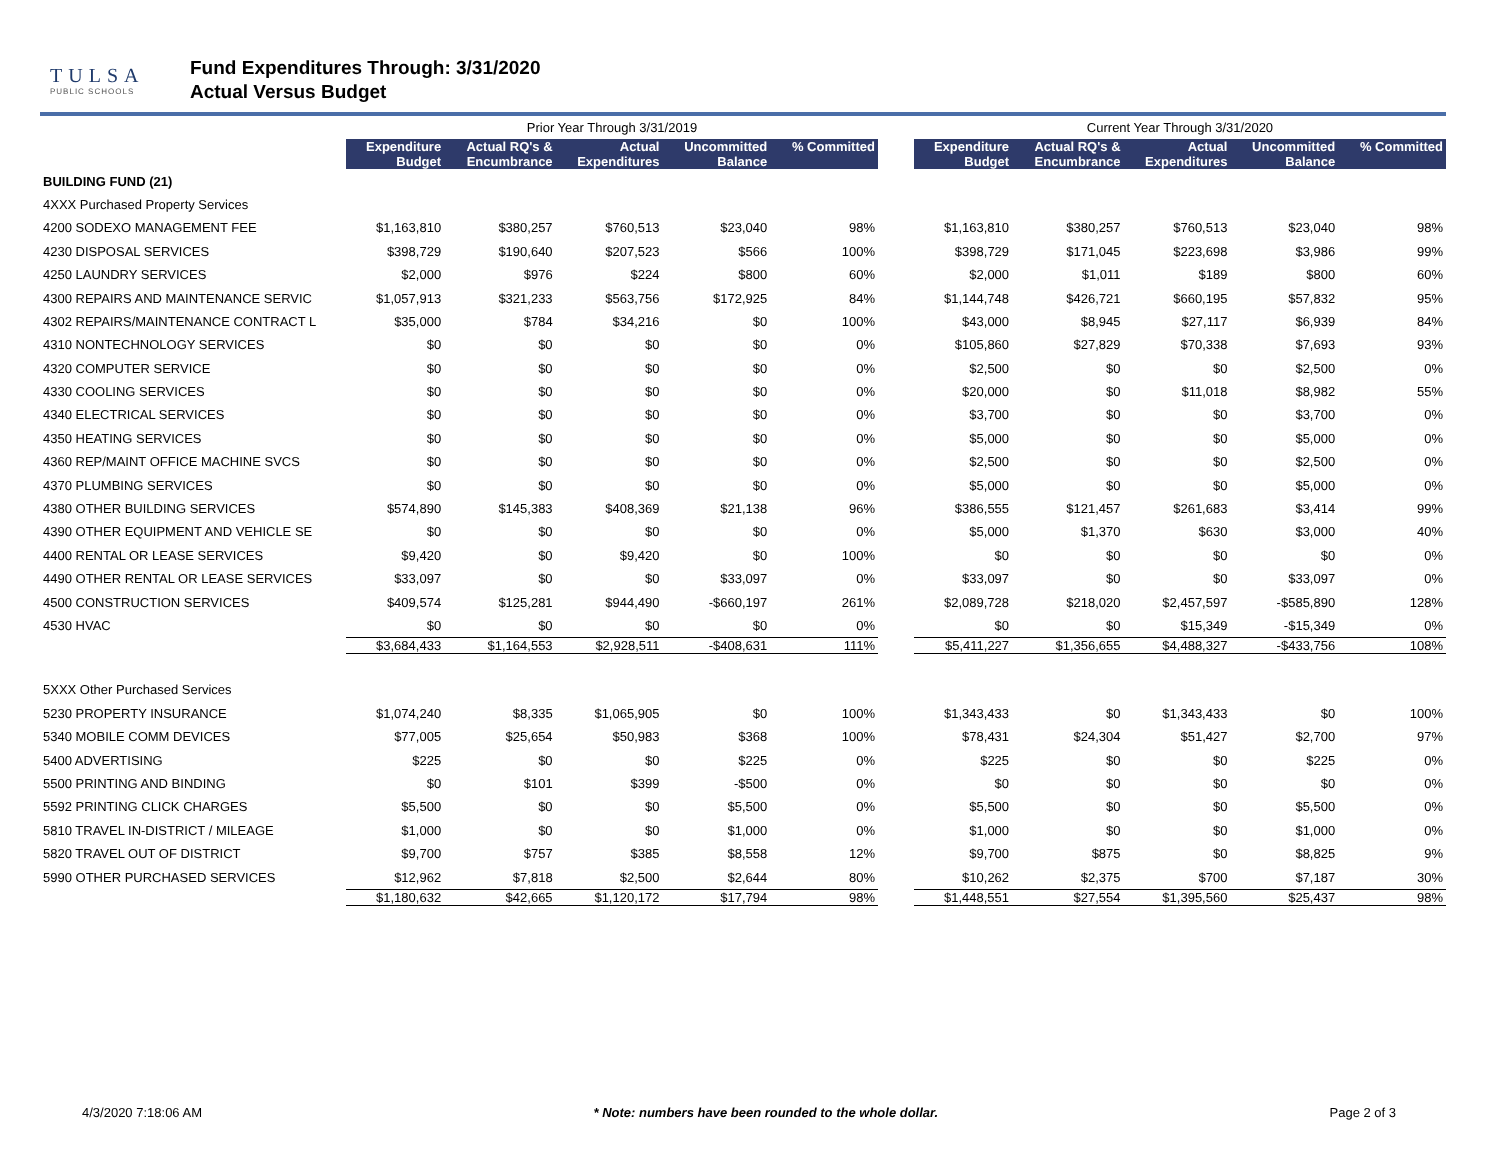TULSA
PUBLIC SCHOOLS
Fund Expenditures Through: 3/31/2020
Actual Versus Budget
| | Prior Year Through 3/31/2019 | | | | | | Current Year Through 3/31/2020 | | | | |
| --- | --- | --- | --- | --- | --- | --- | --- | --- | --- | --- | --- |
| | Expenditure Budget | Actual RQ's & Encumbrance | Actual Expenditures | Uncommitted Balance | % Committed | | Expenditure Budget | Actual RQ's & Encumbrance | Actual Expenditures | Uncommitted Balance | % Committed |
| BUILDING FUND (21) | | | | | | | | | | | |
| 4XXX Purchased Property Services | | | | | | | | | | | |
| 4200 SODEXO MANAGEMENT FEE | $1,163,810 | $380,257 | $760,513 | $23,040 | 98% | | $1,163,810 | $380,257 | $760,513 | $23,040 | 98% |
| 4230 DISPOSAL SERVICES | $398,729 | $190,640 | $207,523 | $566 | 100% | | $398,729 | $171,045 | $223,698 | $3,986 | 99% |
| 4250 LAUNDRY SERVICES | $2,000 | $976 | $224 | $800 | 60% | | $2,000 | $1,011 | $189 | $800 | 60% |
| 4300 REPAIRS AND MAINTENANCE SERVIC | $1,057,913 | $321,233 | $563,756 | $172,925 | 84% | | $1,144,748 | $426,721 | $660,195 | $57,832 | 95% |
| 4302 REPAIRS/MAINTENANCE CONTRACT L | $35,000 | $784 | $34,216 | $0 | 100% | | $43,000 | $8,945 | $27,117 | $6,939 | 84% |
| 4310 NONTECHNOLOGY SERVICES | $0 | $0 | $0 | $0 | 0% | | $105,860 | $27,829 | $70,338 | $7,693 | 93% |
| 4320 COMPUTER SERVICE | $0 | $0 | $0 | $0 | 0% | | $2,500 | $0 | $0 | $2,500 | 0% |
| 4330 COOLING SERVICES | $0 | $0 | $0 | $0 | 0% | | $20,000 | $0 | $11,018 | $8,982 | 55% |
| 4340 ELECTRICAL SERVICES | $0 | $0 | $0 | $0 | 0% | | $3,700 | $0 | $0 | $3,700 | 0% |
| 4350 HEATING SERVICES | $0 | $0 | $0 | $0 | 0% | | $5,000 | $0 | $0 | $5,000 | 0% |
| 4360 REP/MAINT OFFICE MACHINE SVCS | $0 | $0 | $0 | $0 | 0% | | $2,500 | $0 | $0 | $2,500 | 0% |
| 4370 PLUMBING SERVICES | $0 | $0 | $0 | $0 | 0% | | $5,000 | $0 | $0 | $5,000 | 0% |
| 4380 OTHER BUILDING SERVICES | $574,890 | $145,383 | $408,369 | $21,138 | 96% | | $386,555 | $121,457 | $261,683 | $3,414 | 99% |
| 4390 OTHER EQUIPMENT AND VEHICLE SE | $0 | $0 | $0 | $0 | 0% | | $5,000 | $1,370 | $630 | $3,000 | 40% |
| 4400 RENTAL OR LEASE SERVICES | $9,420 | $0 | $9,420 | $0 | 100% | | $0 | $0 | $0 | $0 | 0% |
| 4490 OTHER RENTAL OR LEASE SERVICES | $33,097 | $0 | $0 | $33,097 | 0% | | $33,097 | $0 | $0 | $33,097 | 0% |
| 4500 CONSTRUCTION SERVICES | $409,574 | $125,281 | $944,490 | -$660,197 | 261% | | $2,089,728 | $218,020 | $2,457,597 | -$585,890 | 128% |
| 4530 HVAC | $0 | $0 | $0 | $0 | 0% | | $0 | $0 | $15,349 | -$15,349 | 0% |
| | $3,684,433 | $1,164,553 | $2,928,511 | -$408,631 | 111% | | $5,411,227 | $1,356,655 | $4,488,327 | -$433,756 | 108% |
| 5XXX Other Purchased Services | | | | | | | | | | | |
| 5230 PROPERTY INSURANCE | $1,074,240 | $8,335 | $1,065,905 | $0 | 100% | | $1,343,433 | $0 | $1,343,433 | $0 | 100% |
| 5340 MOBILE COMM DEVICES | $77,005 | $25,654 | $50,983 | $368 | 100% | | $78,431 | $24,304 | $51,427 | $2,700 | 97% |
| 5400 ADVERTISING | $225 | $0 | $0 | $225 | 0% | | $225 | $0 | $0 | $225 | 0% |
| 5500 PRINTING AND BINDING | $0 | $101 | $399 | -$500 | 0% | | $0 | $0 | $0 | $0 | 0% |
| 5592 PRINTING CLICK CHARGES | $5,500 | $0 | $0 | $5,500 | 0% | | $5,500 | $0 | $0 | $5,500 | 0% |
| 5810 TRAVEL IN-DISTRICT / MILEAGE | $1,000 | $0 | $0 | $1,000 | 0% | | $1,000 | $0 | $0 | $1,000 | 0% |
| 5820 TRAVEL OUT OF DISTRICT | $9,700 | $757 | $385 | $8,558 | 12% | | $9,700 | $875 | $0 | $8,825 | 9% |
| 5990 OTHER PURCHASED SERVICES | $12,962 | $7,818 | $2,500 | $2,644 | 80% | | $10,262 | $2,375 | $700 | $7,187 | 30% |
| | $1,180,632 | $42,665 | $1,120,172 | $17,794 | 98% | | $1,448,551 | $27,554 | $1,395,560 | $25,437 | 98% |
4/3/2020 7:18:06 AM * Note: numbers have been rounded to the whole dollar. Page 2 of 3